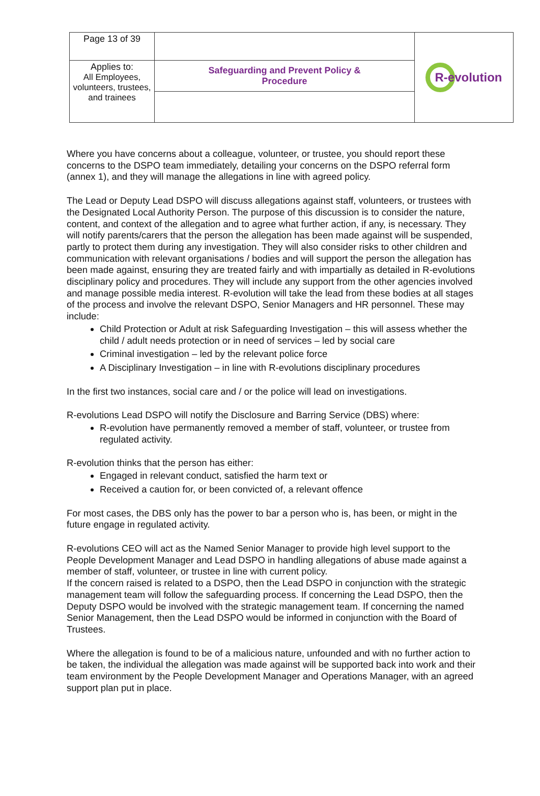| Page 13 of 39 | | R-evolution |
| Applies to: All Employees, volunteers, trustees, and trainees | Safeguarding and Prevent Policy & Procedure | |
Where you have concerns about a colleague, volunteer, or trustee, you should report these concerns to the DSPO team immediately, detailing your concerns on the DSPO referral form (annex 1), and they will manage the allegations in line with agreed policy.
The Lead or Deputy Lead DSPO will discuss allegations against staff, volunteers, or trustees with the Designated Local Authority Person. The purpose of this discussion is to consider the nature, content, and context of the allegation and to agree what further action, if any, is necessary. They will notify parents/carers that the person the allegation has been made against will be suspended, partly to protect them during any investigation. They will also consider risks to other children and communication with relevant organisations / bodies and will support the person the allegation has been made against, ensuring they are treated fairly and with impartially as detailed in R-evolutions disciplinary policy and procedures. They will include any support from the other agencies involved and manage possible media interest. R-evolution will take the lead from these bodies at all stages of the process and involve the relevant DSPO, Senior Managers and HR personnel. These may include:
Child Protection or Adult at risk Safeguarding Investigation – this will assess whether the child / adult needs protection or in need of services – led by social care
Criminal investigation – led by the relevant police force
A Disciplinary Investigation – in line with R-evolutions disciplinary procedures
In the first two instances, social care and / or the police will lead on investigations.
R-evolutions Lead DSPO will notify the Disclosure and Barring Service (DBS) where:
R-evolution have permanently removed a member of staff, volunteer, or trustee from regulated activity.
R-evolution thinks that the person has either:
Engaged in relevant conduct, satisfied the harm text or
Received a caution for, or been convicted of, a relevant offence
For most cases, the DBS only has the power to bar a person who is, has been, or might in the future engage in regulated activity.
R-evolutions CEO will act as the Named Senior Manager to provide high level support to the People Development Manager and Lead DSPO in handling allegations of abuse made against a member of staff, volunteer, or trustee in line with current policy.
If the concern raised is related to a DSPO, then the Lead DSPO in conjunction with the strategic management team will follow the safeguarding process. If concerning the Lead DSPO, then the Deputy DSPO would be involved with the strategic management team. If concerning the named Senior Management, then the Lead DSPO would be informed in conjunction with the Board of Trustees.
Where the allegation is found to be of a malicious nature, unfounded and with no further action to be taken, the individual the allegation was made against will be supported back into work and their team environment by the People Development Manager and Operations Manager, with an agreed support plan put in place.